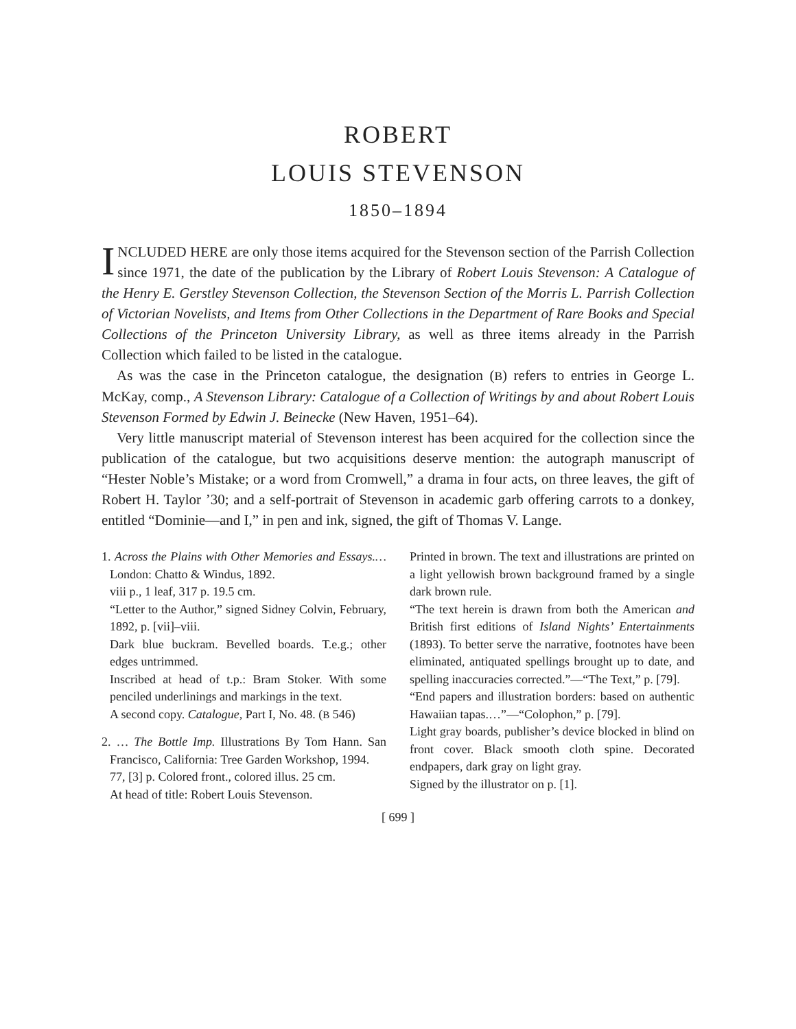ROBERT
LOUIS STEVENSON
1850–1894
INCLUDED HERE are only those items acquired for the Stevenson section of the Parrish Collection since 1971, the date of the publication by the Library of Robert Louis Stevenson: A Catalogue of the Henry E. Gerstley Stevenson Collection, the Stevenson Section of the Morris L. Parrish Collection of Victorian Novelists, and Items from Other Collections in the Department of Rare Books and Special Collections of the Princeton University Library, as well as three items already in the Parrish Collection which failed to be listed in the catalogue.
As was the case in the Princeton catalogue, the designation (B) refers to entries in George L. McKay, comp., A Stevenson Library: Catalogue of a Collection of Writings by and about Robert Louis Stevenson Formed by Edwin J. Beinecke (New Haven, 1951–64).
Very little manuscript material of Stevenson interest has been acquired for the collection since the publication of the catalogue, but two acquisitions deserve mention: the autograph manuscript of “Hester Noble’s Mistake; or a word from Cromwell,” a drama in four acts, on three leaves, the gift of Robert H. Taylor ’30; and a self-portrait of Stevenson in academic garb offering carrots to a donkey, entitled “Dominie—and I,” in pen and ink, signed, the gift of Thomas V. Lange.
1. Across the Plains with Other Memories and Essays.… London: Chatto & Windus, 1892.
viii p., 1 leaf, 317 p. 19.5 cm.
“Letter to the Author,” signed Sidney Colvin, February, 1892, p. [vii]–viii.
Dark blue buckram. Bevelled boards. T.e.g.; other edges untrimmed.
Inscribed at head of t.p.: Bram Stoker. With some penciled underlinings and markings in the text.
A second copy. Catalogue, Part I, No. 48. (B 546)
2. … The Bottle Imp. Illustrations By Tom Hann. San Francisco, California: Tree Garden Workshop, 1994.
77, [3] p. Colored front., colored illus. 25 cm.
At head of title: Robert Louis Stevenson.
Printed in brown. The text and illustrations are printed on a light yellowish brown background framed by a single dark brown rule.
“The text herein is drawn from both the American and British first editions of Island Nights’ Entertainments (1893). To better serve the narrative, footnotes have been eliminated, antiquated spellings brought up to date, and spelling inaccuracies corrected.”—“The Text,” p. [79].
“End papers and illustration borders: based on authentic Hawaiian tapas.…”—“Colophon,” p. [79].
Light gray boards, publisher’s device blocked in blind on front cover. Black smooth cloth spine. Decorated endpapers, dark gray on light gray.
Signed by the illustrator on p. [1].
[ 699 ]